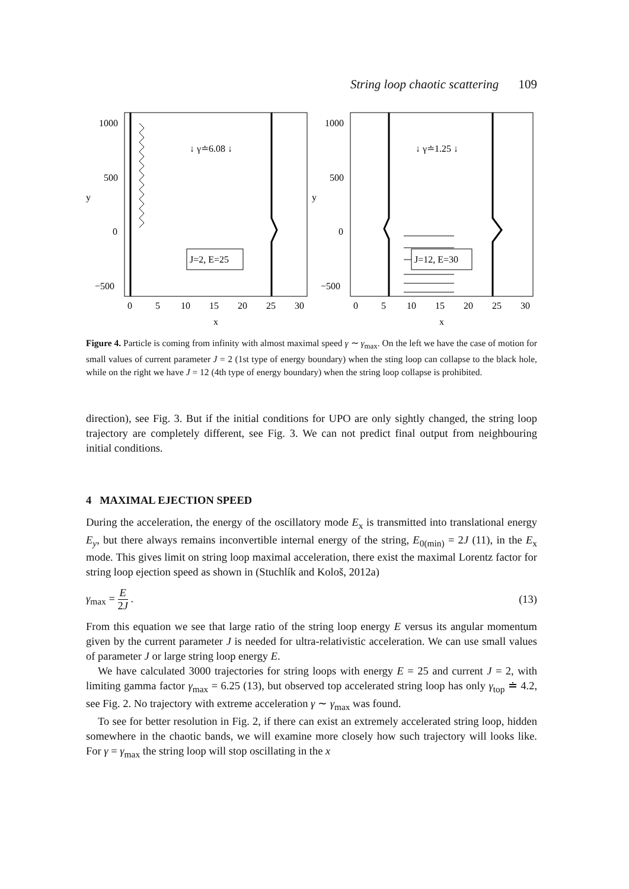String loop chaotic scattering 109
y
1000
500
0
−500
↓ γ≐6.08 ↓
J=2, E=25
0
5
10
15
20
25
30
x
y
1000
500
0
−500
↓ γ≐1.25 ↓
J=12, E=30
0
5
10
15
20
25
30
x
Figure 4. Particle is coming from infinity with almost maximal speed γ ∼ γ<sub>max</sub>. On the left we have the case of motion for small values of current parameter J = 2 (1st type of energy boundary) when the sting loop can collapse to the black hole, while on the right we have J = 12 (4th type of energy boundary) when the string loop collapse is prohibited.
direction), see Fig. 3. But if the initial conditions for UPO are only sightly changed, the string loop trajectory are completely different, see Fig. 3. We can not predict final output from neighbouring initial conditions.
4 MAXIMAL EJECTION SPEED
During the acceleration, the energy of the oscillatory mode E<sub>x</sub> is transmitted into translational energy E<sub>y</sub>, but there always remains inconvertible internal energy of the string, E<sub>0(min)</sub> = 2J (11), in the E<sub>x</sub> mode. This gives limit on string loop maximal acceleration, there exist the maximal Lorentz factor for string loop ejection speed as shown in (Stuchlík and Kološ, 2012a)
γ<sub>max</sub> = E 2J . (13)
From this equation we see that large ratio of the string loop energy E versus its angular momentum given by the current parameter J is needed for ultra-relativistic acceleration. We can use small values of parameter J or large string loop energy E.
We have calculated 3000 trajectories for string loops with energy E = 25 and current J = 2, with limiting gamma factor γ<sub>max</sub> = 6.25 (13), but observed top accelerated string loop has only γ<sub>top</sub> ≐ 4.2, see Fig. 2. No trajectory with extreme acceleration γ ∼ γ<sub>max</sub> was found.
To see for better resolution in Fig. 2, if there can exist an extremely accelerated string loop, hidden somewhere in the chaotic bands, we will examine more closely how such trajectory will looks like. For γ = γ<sub>max</sub> the string loop will stop oscillating in the x